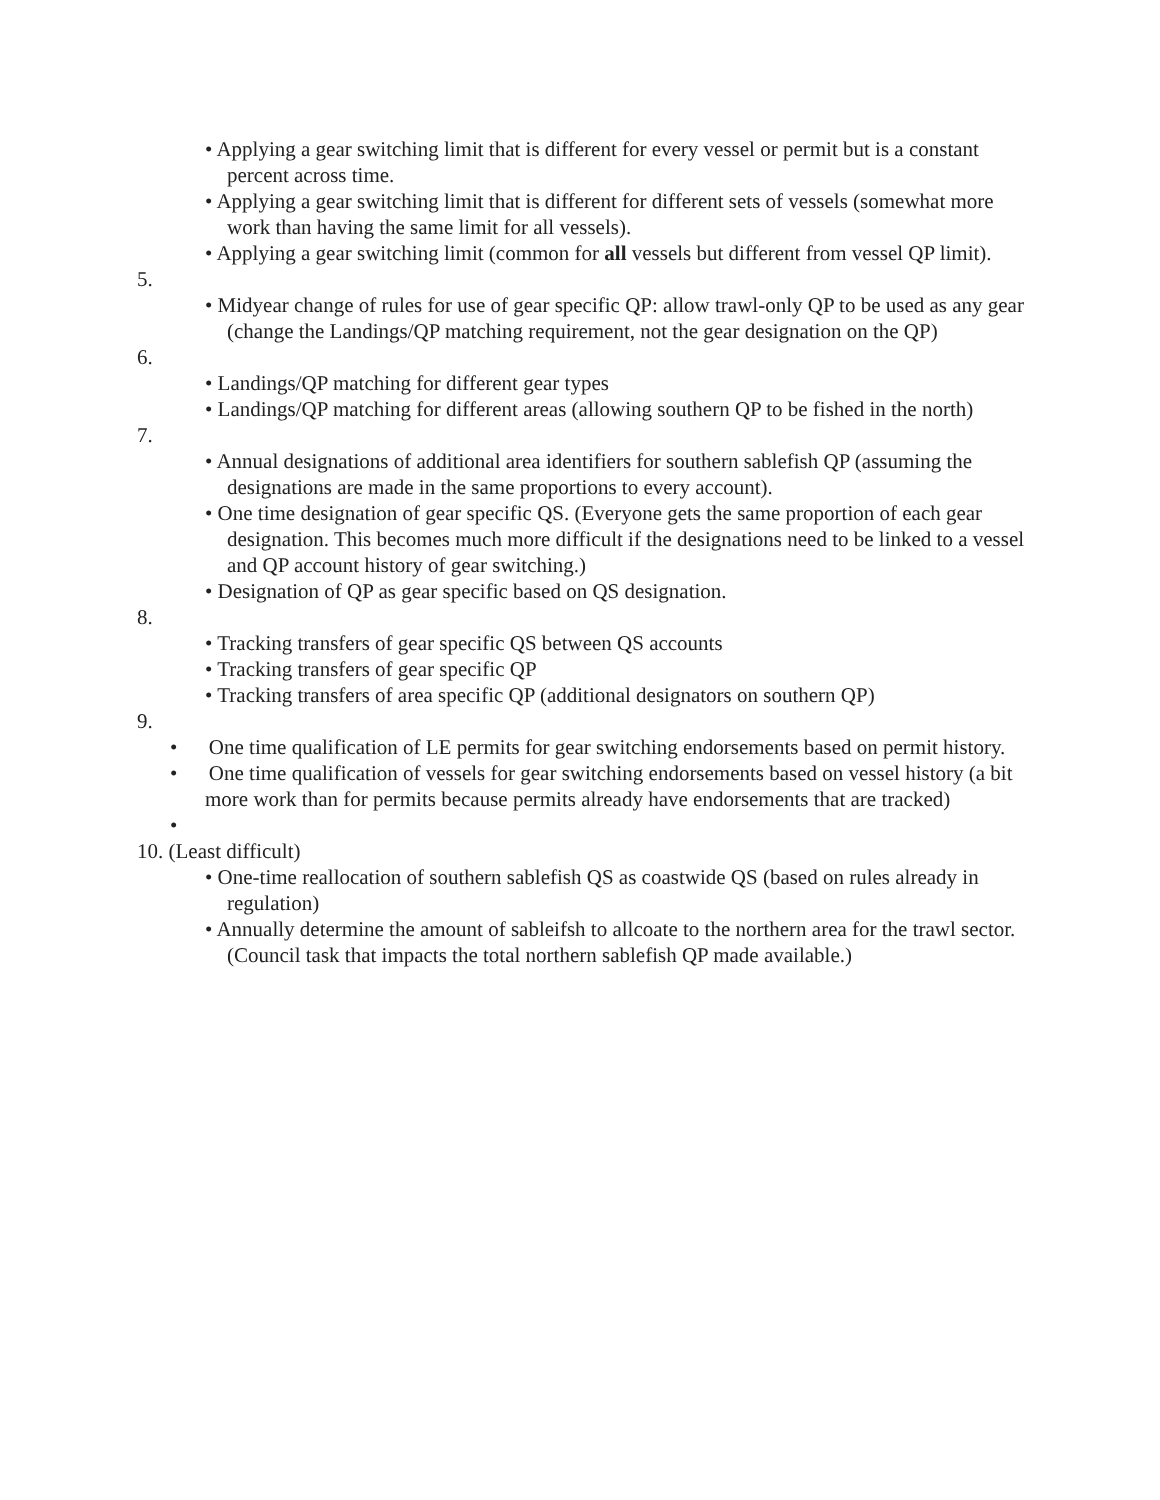• Applying a gear switching limit that is different for every vessel or permit but is a constant percent across time.
• Applying a gear switching limit that is different for different sets of vessels (somewhat more work than having the same limit for all vessels).
• Applying a gear switching limit (common for all vessels but different from vessel QP limit).
5.
• Midyear change of rules for use of gear specific QP: allow trawl-only QP to be used as any gear (change the Landings/QP matching requirement, not the gear designation on the QP)
6.
• Landings/QP matching for different gear types
• Landings/QP matching for different areas (allowing southern QP to be fished in the north)
7.
• Annual designations of additional area identifiers for southern sablefish QP (assuming the designations are made in the same proportions to every account).
• One time designation of gear specific QS. (Everyone gets the same proportion of each gear designation. This becomes much more difficult if the designations need to be linked to a vessel and QP account history of gear switching.)
• Designation of QP as gear specific based on QS designation.
8.
• Tracking transfers of gear specific QS between QS accounts
• Tracking transfers of gear specific QP
• Tracking transfers of area specific QP (additional designators on southern QP)
9.
• One time qualification of LE permits for gear switching endorsements based on permit history.
• One time qualification of vessels for gear switching endorsements based on vessel history (a bit more work than for permits because permits already have endorsements that are tracked)
•
10. (Least difficult)
• One-time reallocation of southern sablefish QS as coastwide QS (based on rules already in regulation)
• Annually determine the amount of sableifsh to allcoate to the northern area for the trawl sector. (Council task that impacts the total northern sablefish QP made available.)